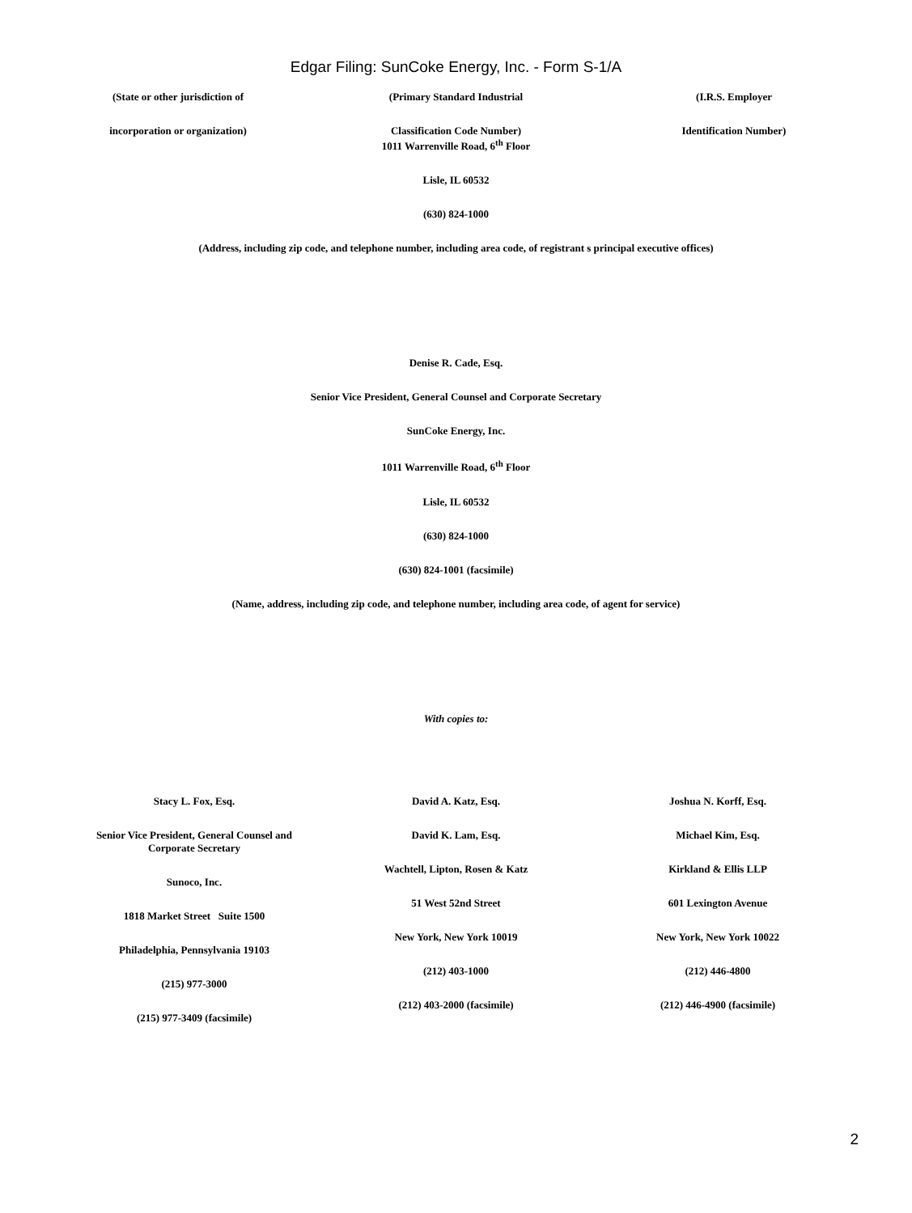Edgar Filing: SunCoke Energy, Inc. - Form S-1/A
(State or other jurisdiction of
incorporation or organization)
(Primary Standard Industrial
Classification Code Number)
(I.R.S. Employer
Identification Number)
1011 Warrenville Road, 6<sup>th</sup> Floor
Lisle, IL 60532
(630) 824-1000
(Address, including zip code, and telephone number, including area code, of registrant s principal executive offices)
Denise R. Cade, Esq.
Senior Vice President, General Counsel and Corporate Secretary
SunCoke Energy, Inc.
1011 Warrenville Road, 6<sup>th</sup> Floor
Lisle, IL 60532
(630) 824-1000
(630) 824-1001 (facsimile)
(Name, address, including zip code, and telephone number, including area code, of agent for service)
With copies to:
Stacy L. Fox, Esq.
Senior Vice President, General Counsel and Corporate Secretary
Sunoco, Inc.
1818 Market Street Suite 1500
Philadelphia, Pennsylvania 19103
(215) 977-3000
(215) 977-3409 (facsimile)
David A. Katz, Esq.
David K. Lam, Esq.
Wachtell, Lipton, Rosen & Katz
51 West 52nd Street
New York, New York 10019
(212) 403-1000
(212) 403-2000 (facsimile)
Joshua N. Korff, Esq.
Michael Kim, Esq.
Kirkland & Ellis LLP
601 Lexington Avenue
New York, New York 10022
(212) 446-4800
(212) 446-4900 (facsimile)
2